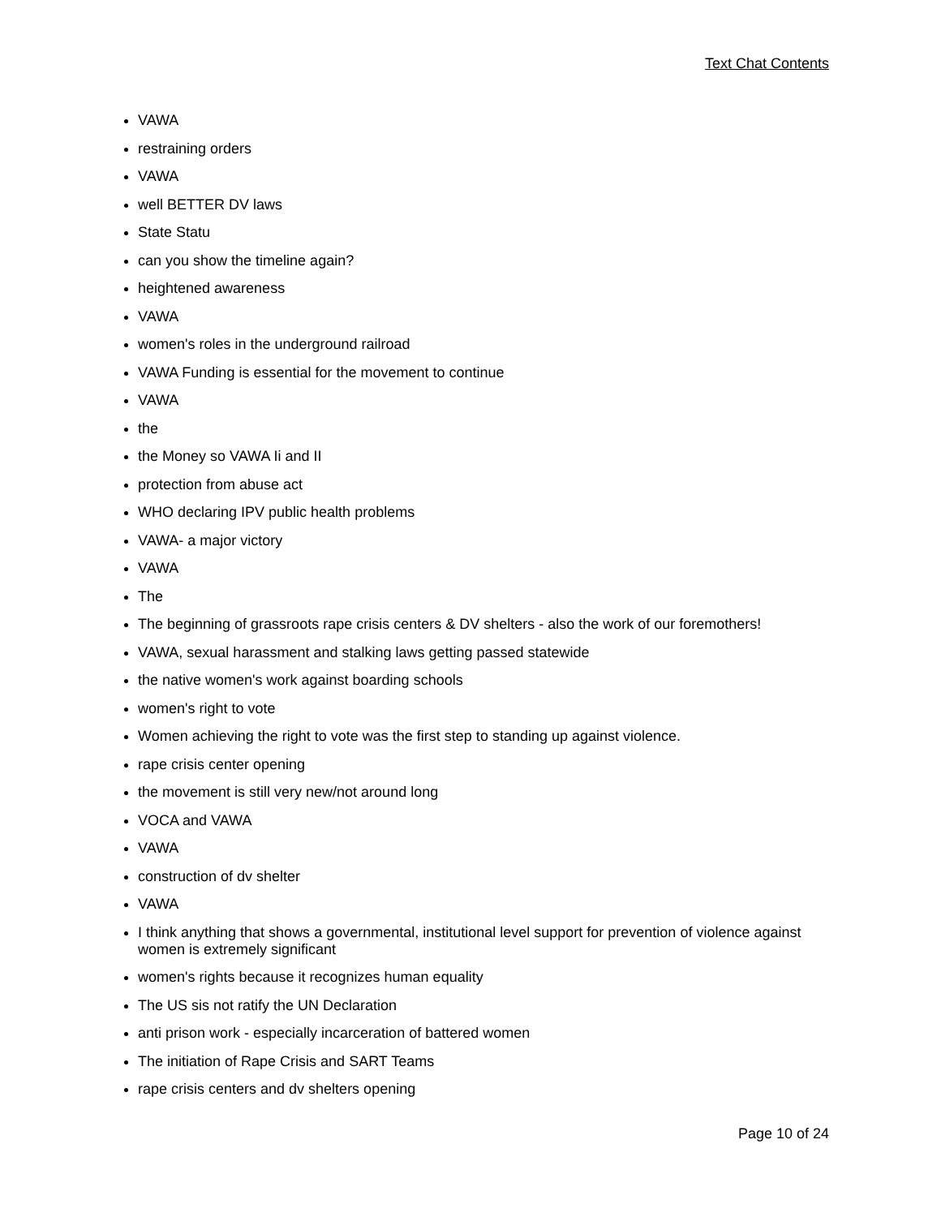Text Chat Contents
VAWA
restraining orders
VAWA
well BETTER DV laws
State Statu
can you show the timeline again?
heightened awareness
VAWA
women's roles in the underground railroad
VAWA Funding is essential for the movement to continue
VAWA
the
the Money so VAWA Ii and II
protection from abuse act
WHO declaring IPV public health problems
VAWA- a major victory
VAWA
The
The beginning of grassroots rape crisis centers & DV shelters - also the work of our foremothers!
VAWA, sexual harassment and stalking laws getting passed statewide
the native women's work against boarding schools
women's right to vote
Women achieving the right to vote was the first step to standing up against violence.
rape crisis center opening
the movement is still very new/not around long
VOCA and VAWA
VAWA
construction of dv shelter
VAWA
I think anything that shows a governmental, institutional level support for prevention of violence against women is extremely significant
women's rights because it recognizes human equality
The US sis not ratify the UN Declaration
anti prison work - especially incarceration of battered women
The initiation of Rape Crisis and SART Teams
rape crisis centers and dv shelters opening
Page 10 of 24